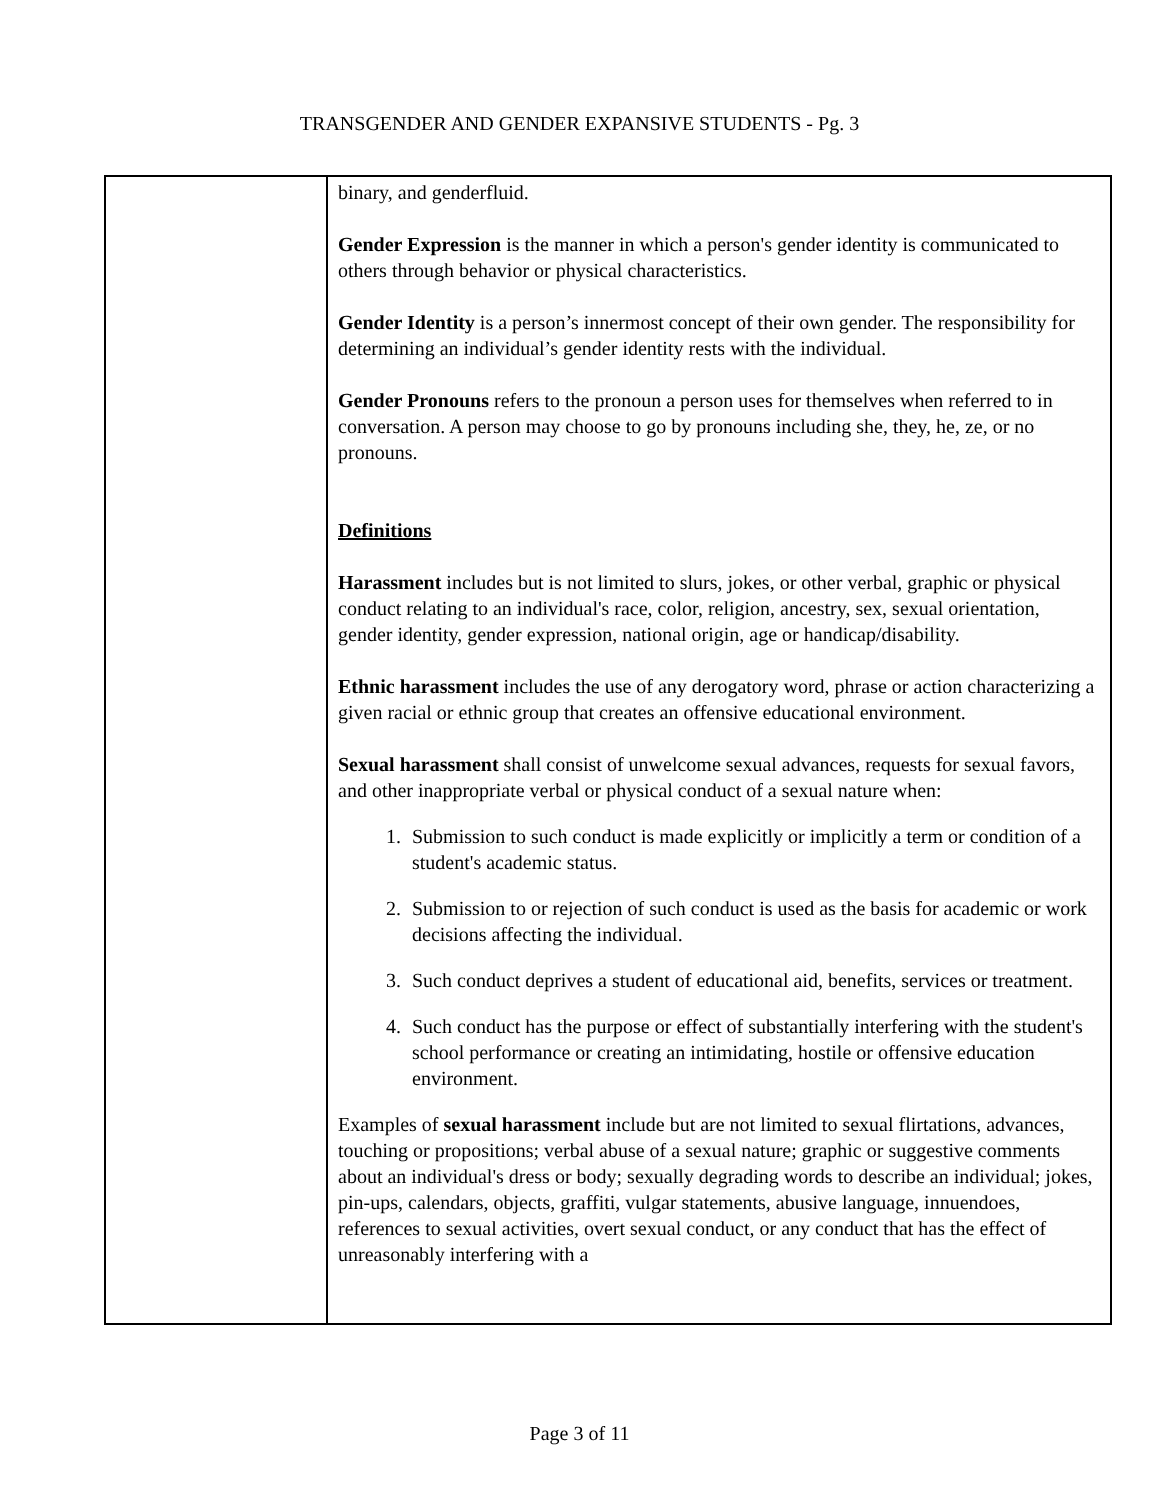TRANSGENDER AND GENDER EXPANSIVE STUDENTS - Pg. 3
binary, and genderfluid.
Gender Expression is the manner in which a person's gender identity is communicated to others through behavior or physical characteristics.
Gender Identity is a person’s innermost concept of their own gender. The responsibility for determining an individual’s gender identity rests with the individual.
Gender Pronouns refers to the pronoun a person uses for themselves when referred to in conversation. A person may choose to go by pronouns including she, they, he, ze, or no pronouns.
Definitions
Harassment includes but is not limited to slurs, jokes, or other verbal, graphic or physical conduct relating to an individual's race, color, religion, ancestry, sex, sexual orientation, gender identity, gender expression, national origin, age or handicap/disability.
Ethnic harassment includes the use of any derogatory word, phrase or action characterizing a given racial or ethnic group that creates an offensive educational environment.
Sexual harassment shall consist of unwelcome sexual advances, requests for sexual favors, and other inappropriate verbal or physical conduct of a sexual nature when:
1. Submission to such conduct is made explicitly or implicitly a term or condition of a student's academic status.
2. Submission to or rejection of such conduct is used as the basis for academic or work decisions affecting the individual.
3. Such conduct deprives a student of educational aid, benefits, services or treatment.
4. Such conduct has the purpose or effect of substantially interfering with the student's school performance or creating an intimidating, hostile or offensive education environment.
Examples of sexual harassment include but are not limited to sexual flirtations, advances, touching or propositions; verbal abuse of a sexual nature; graphic or suggestive comments about an individual's dress or body; sexually degrading words to describe an individual; jokes, pin-ups, calendars, objects, graffiti, vulgar statements, abusive language, innuendoes, references to sexual activities, overt sexual conduct, or any conduct that has the effect of unreasonably interfering with a
Page 3 of 11